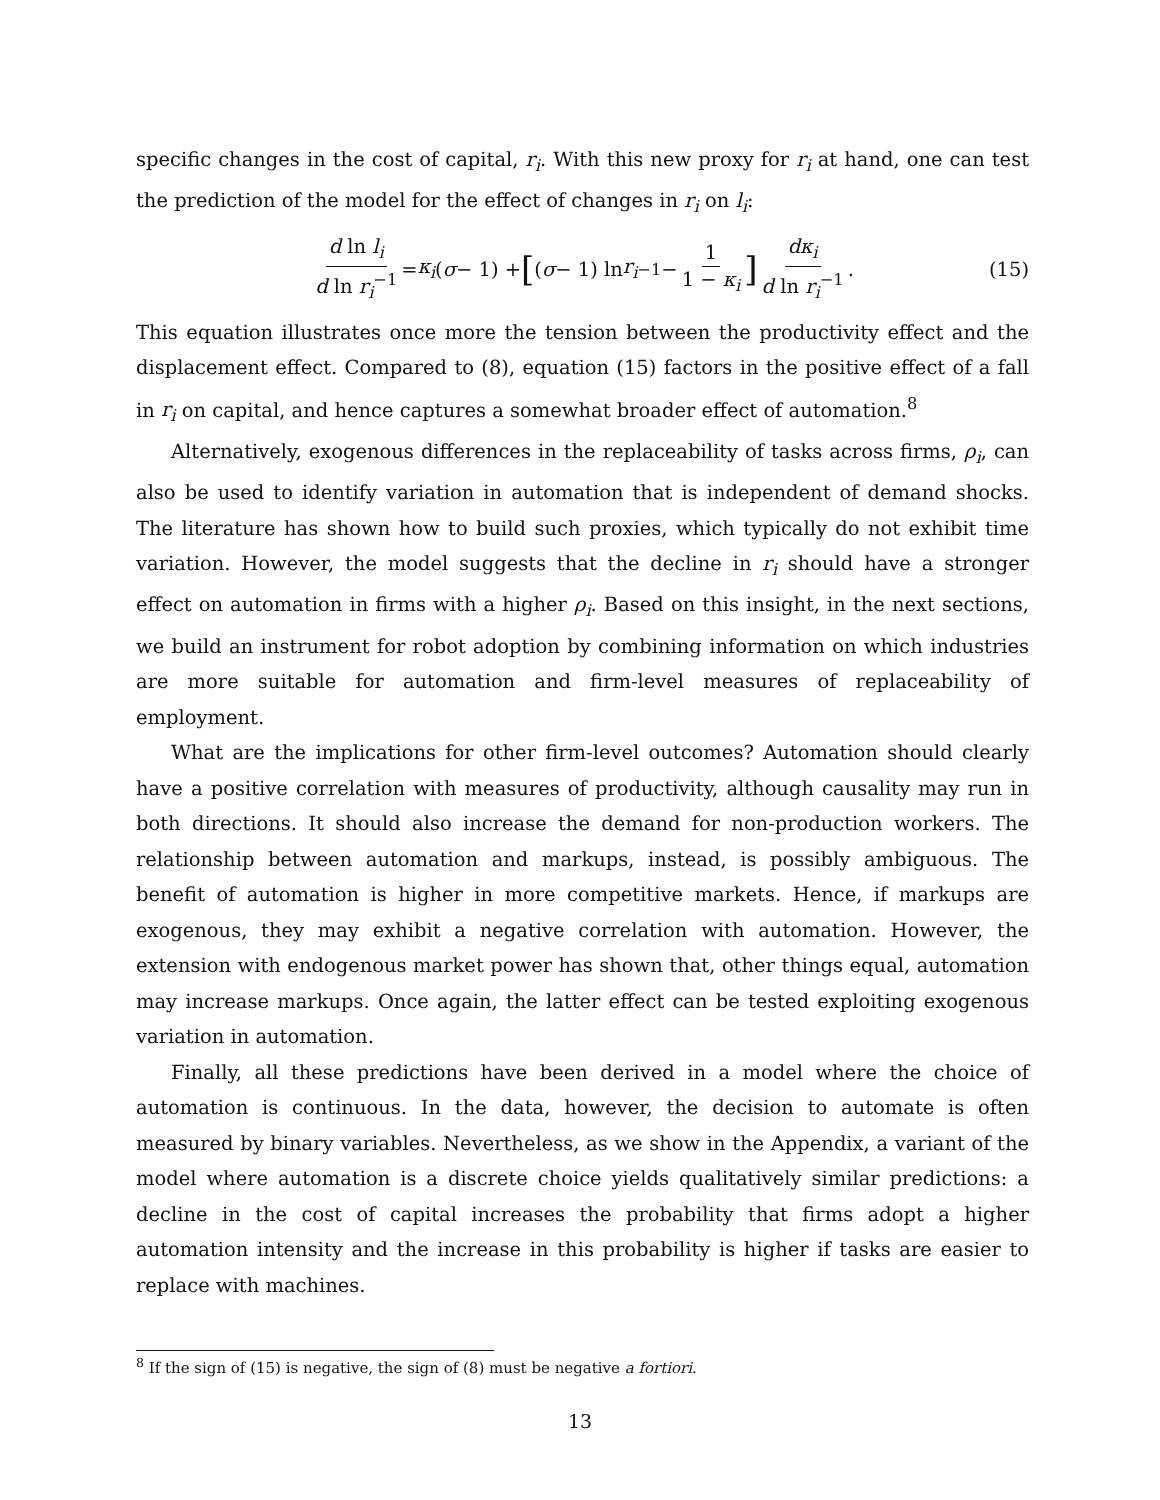specific changes in the cost of capital, r<sub>i</sub>. With this new proxy for r<sub>i</sub> at hand, one can test the prediction of the model for the effect of changes in r<sub>i</sub> on l<sub>i</sub>:
d ln l<sub>i</sub> d ln r<sub>i</sub><sup>−1</sup> = κ<sub>i</sub> (σ − 1) + [(σ − 1) ln r<sub>i</sub><sup>−1</sup> − 1 1 − κ<sub>i</sub>] dκ<sub>i</sub> d ln r<sub>i</sub><sup>−1</sup>. (15)
This equation illustrates once more the tension between the productivity effect and the displacement effect. Compared to (8), equation (15) factors in the positive effect of a fall in r<sub>i</sub> on capital, and hence captures a somewhat broader effect of automation.<sup>8</sup>
Alternatively, exogenous differences in the replaceability of tasks across firms, ρ<sub>i</sub>, can also be used to identify variation in automation that is independent of demand shocks. The literature has shown how to build such proxies, which typically do not exhibit time variation. However, the model suggests that the decline in r<sub>i</sub> should have a stronger effect on automation in firms with a higher ρ<sub>i</sub>. Based on this insight, in the next sections, we build an instrument for robot adoption by combining information on which industries are more suitable for automation and firm-level measures of replaceability of employment.
What are the implications for other firm-level outcomes? Automation should clearly have a positive correlation with measures of productivity, although causality may run in both directions. It should also increase the demand for non-production workers. The relationship between automation and markups, instead, is possibly ambiguous. The benefit of automation is higher in more competitive markets. Hence, if markups are exogenous, they may exhibit a negative correlation with automation. However, the extension with endogenous market power has shown that, other things equal, automation may increase markups. Once again, the latter effect can be tested exploiting exogenous variation in automation.
Finally, all these predictions have been derived in a model where the choice of automation is continuous. In the data, however, the decision to automate is often measured by binary variables. Nevertheless, as we show in the Appendix, a variant of the model where automation is a discrete choice yields qualitatively similar predictions: a decline in the cost of capital increases the probability that firms adopt a higher automation intensity and the increase in this probability is higher if tasks are easier to replace with machines.
<sup>8</sup> If the sign of (15) is negative, the sign of (8) must be negative a fortiori.
13